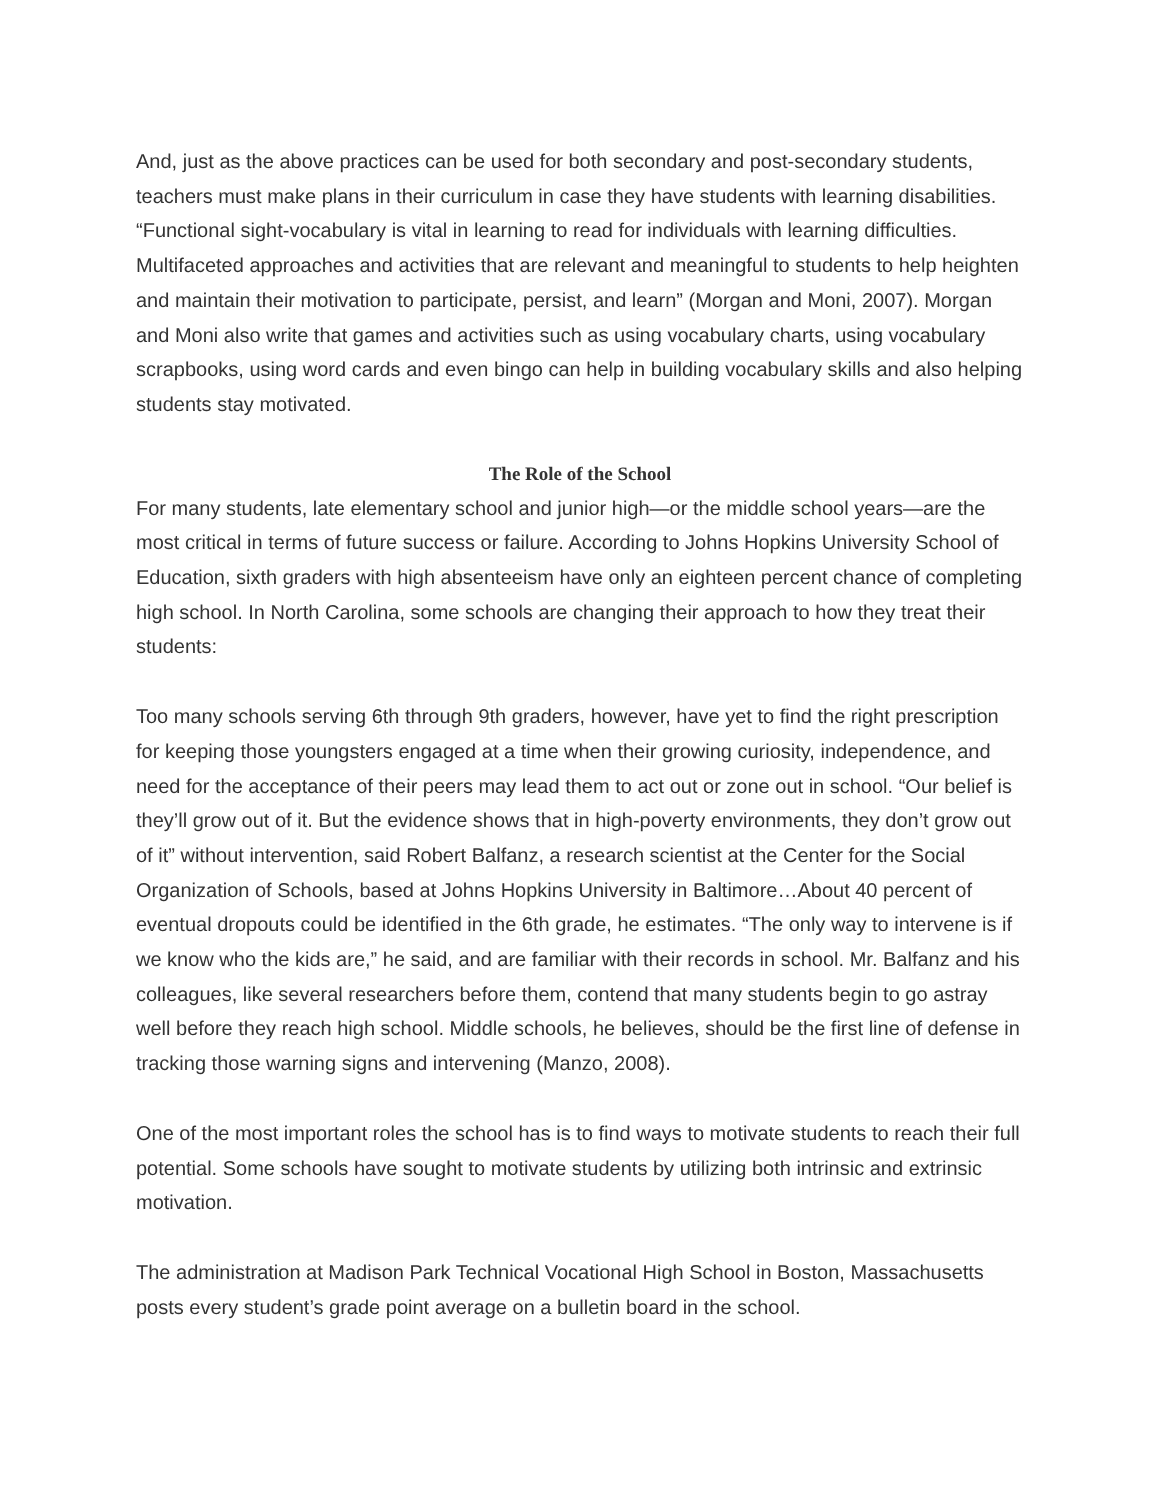And, just as the above practices can be used for both secondary and post-secondary students, teachers must make plans in their curriculum in case they have students with learning disabilities. “Functional sight-vocabulary is vital in learning to read for individuals with learning difficulties. Multifaceted approaches and activities that are relevant and meaningful to students to help heighten and maintain their motivation to participate, persist, and learn” (Morgan and Moni, 2007). Morgan and Moni also write that games and activities such as using vocabulary charts, using vocabulary scrapbooks, using word cards and even bingo can help in building vocabulary skills and also helping students stay motivated.
The Role of the School
For many students, late elementary school and junior high—or the middle school years—are the most critical in terms of future success or failure. According to Johns Hopkins University School of Education, sixth graders with high absenteeism have only an eighteen percent chance of completing high school. In North Carolina, some schools are changing their approach to how they treat their students:
Too many schools serving 6th through 9th graders, however, have yet to find the right prescription for keeping those youngsters engaged at a time when their growing curiosity, independence, and need for the acceptance of their peers may lead them to act out or zone out in school. “Our belief is they’ll grow out of it. But the evidence shows that in high-poverty environments, they don’t grow out of it” without intervention, said Robert Balfanz, a research scientist at the Center for the Social Organization of Schools, based at Johns Hopkins University in Baltimore…About 40 percent of eventual dropouts could be identified in the 6th grade, he estimates. “The only way to intervene is if we know who the kids are,” he said, and are familiar with their records in school. Mr. Balfanz and his colleagues, like several researchers before them, contend that many students begin to go astray well before they reach high school. Middle schools, he believes, should be the first line of defense in tracking those warning signs and intervening (Manzo, 2008).
One of the most important roles the school has is to find ways to motivate students to reach their full potential. Some schools have sought to motivate students by utilizing both intrinsic and extrinsic motivation.
The administration at Madison Park Technical Vocational High School in Boston, Massachusetts posts every student’s grade point average on a bulletin board in the school.